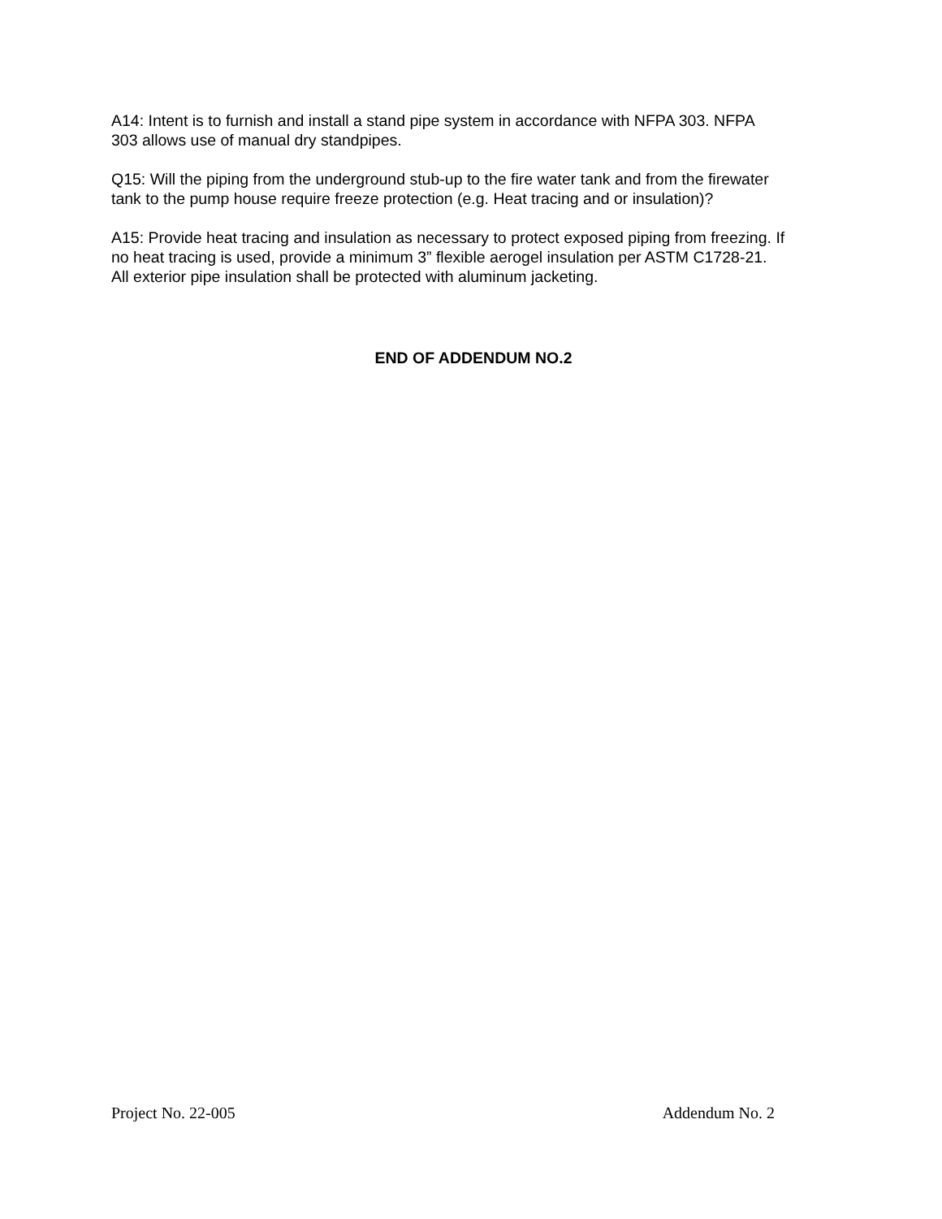A14: Intent is to furnish and install a stand pipe system in accordance with NFPA 303. NFPA
303 allows use of manual dry standpipes.
Q15: Will the piping from the underground stub-up to the fire water tank and from the firewater
tank to the pump house require freeze protection (e.g. Heat tracing and or insulation)?
A15: Provide heat tracing and insulation as necessary to protect exposed piping from freezing. If
no heat tracing is used, provide a minimum 3” flexible aerogel insulation per ASTM C1728-21.
All exterior pipe insulation shall be protected with aluminum jacketing.
END OF ADDENDUM NO.2
Project No. 22-005 Addendum No. 2